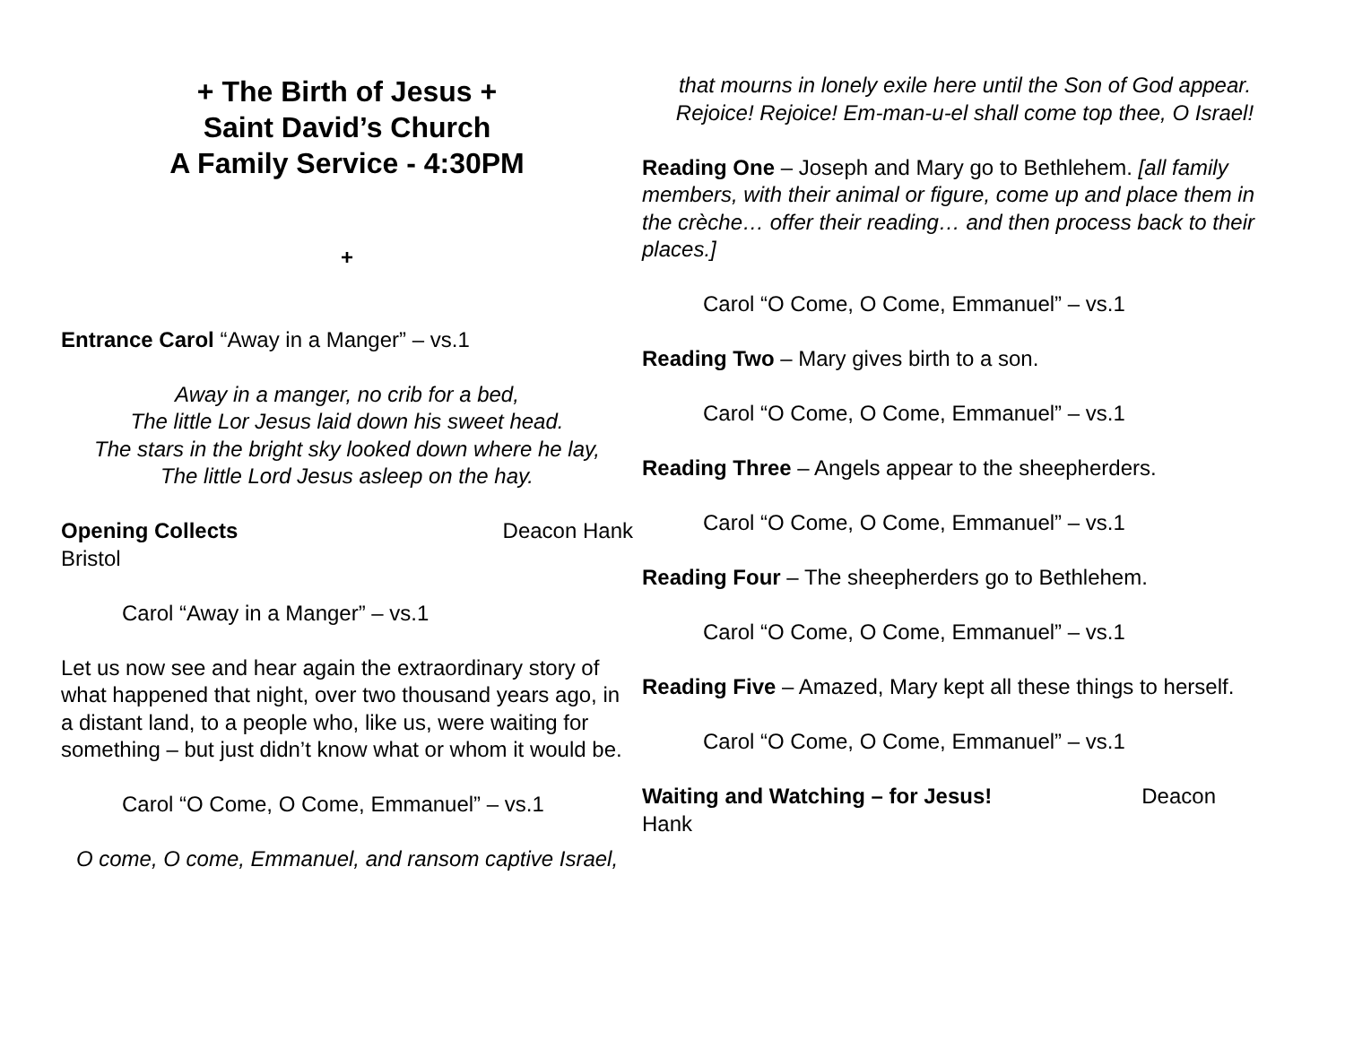+ The Birth of Jesus +
Saint David’s Church
A Family Service - 4:30PM
+
Entrance Carol “Away in a Manger” – vs.1
Away in a manger, no crib for a bed,
The little Lor Jesus laid down his sweet head.
The stars in the bright sky looked down where he lay,
The little Lord Jesus asleep on the hay.
Opening Collects Deacon Hank
Bristol
Carol “Away in a Manger” – vs.1
Let us now see and hear again the extraordinary story of what happened that night, over two thousand years ago, in a distant land, to a people who, like us, were waiting for something – but just didn’t know what or whom it would be.
Carol “O Come, O Come, Emmanuel” – vs.1
O come, O come, Emmanuel, and ransom captive Israel,
that mourns in lonely exile here until the Son of God appear.
Rejoice! Rejoice! Em-man-u-el shall come top thee, O Israel!
Reading One – Joseph and Mary go to Bethlehem. [all family members, with their animal or figure, come up and place them in the crèche… offer their reading… and then process back to their places.]
Carol “O Come, O Come, Emmanuel” – vs.1
Reading Two – Mary gives birth to a son.
Carol “O Come, O Come, Emmanuel” – vs.1
Reading Three – Angels appear to the sheepherders.
Carol “O Come, O Come, Emmanuel” – vs.1
Reading Four – The sheepherders go to Bethlehem.
Carol “O Come, O Come, Emmanuel” – vs.1
Reading Five – Amazed, Mary kept all these things to herself.
Carol “O Come, O Come, Emmanuel” – vs.1
Waiting and Watching – for Jesus! Deacon
Hank